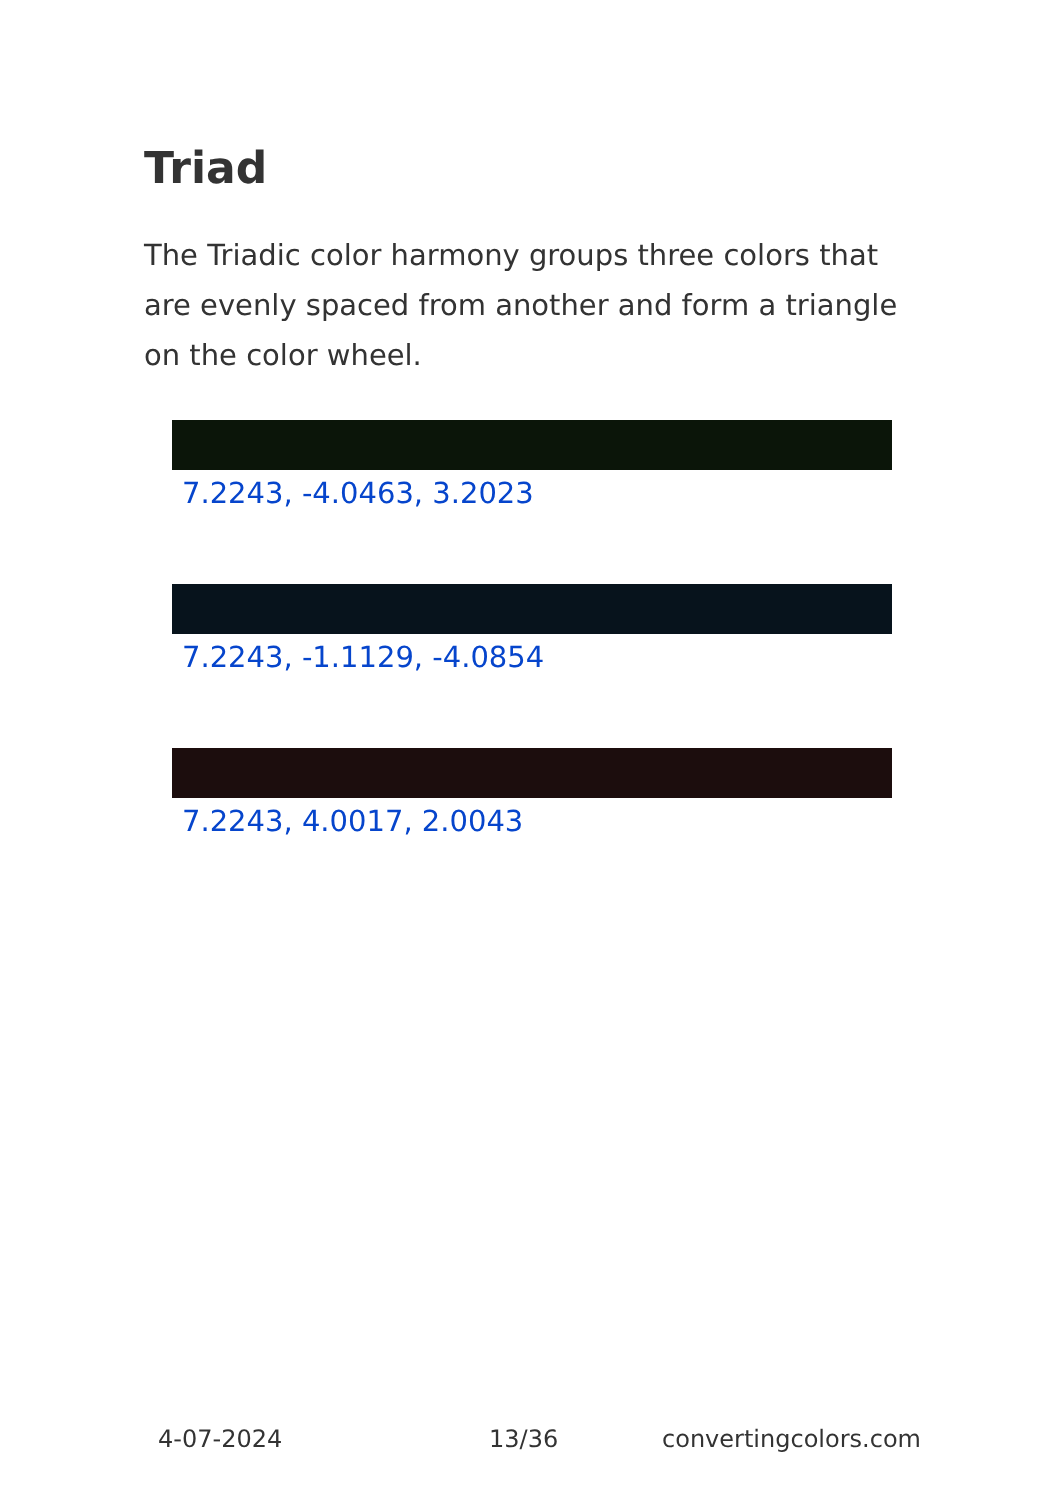Triad
The Triadic color harmony groups three colors that are evenly spaced from another and form a triangle on the color wheel.
7.2243, -4.0463, 3.2023
7.2243, -1.1129, -4.0854
7.2243, 4.0017, 2.0043
4-07-2024 13/36 convertingcolors.com